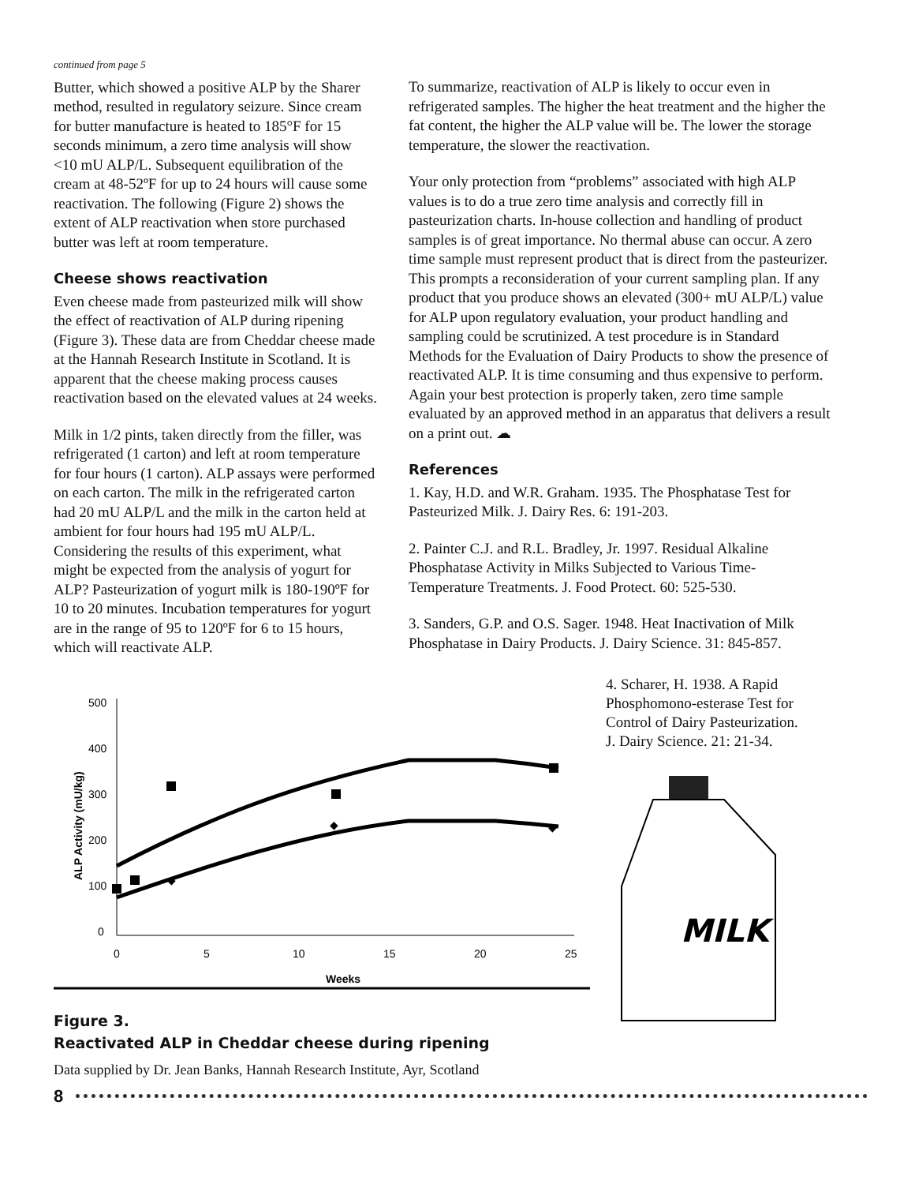continued from page 5
Butter, which showed a positive ALP by the Sharer method, resulted in regulatory seizure. Since cream for butter manufacture is heated to 185°F for 15 seconds minimum, a zero time analysis will show <10 mU ALP/L. Subsequent equilibration of the cream at 48-52ºF for up to 24 hours will cause some reactivation. The following (Figure 2) shows the extent of ALP reactivation when store purchased butter was left at room temperature.
Cheese shows reactivation
Even cheese made from pasteurized milk will show the effect of reactivation of ALP during ripening (Figure 3). These data are from Cheddar cheese made at the Hannah Research Institute in Scotland. It is apparent that the cheese making process causes reactivation based on the elevated values at 24 weeks.
Milk in 1/2 pints, taken directly from the filler, was refrigerated (1 carton) and left at room temperature for four hours (1 carton). ALP assays were performed on each carton. The milk in the refrigerated carton had 20 mU ALP/L and the milk in the carton held at ambient for four hours had 195 mU ALP/L. Considering the results of this experiment, what might be expected from the analysis of yogurt for ALP? Pasteurization of yogurt milk is 180-190ºF for 10 to 20 minutes. Incubation temperatures for yogurt are in the range of 95 to 120ºF for 6 to 15 hours, which will reactivate ALP.
To summarize, reactivation of ALP is likely to occur even in refrigerated samples. The higher the heat treatment and the higher the fat content, the higher the ALP value will be. The lower the storage temperature, the slower the reactivation.
Your only protection from “problems” associated with high ALP values is to do a true zero time analysis and correctly fill in pasteurization charts. In-house collection and handling of product samples is of great importance. No thermal abuse can occur. A zero time sample must represent product that is direct from the pasteurizer. This prompts a reconsideration of your current sampling plan. If any product that you produce shows an elevated (300+ mU ALP/L) value for ALP upon regulatory evaluation, your product handling and sampling could be scrutinized. A test procedure is in Standard Methods for the Evaluation of Dairy Products to show the presence of reactivated ALP. It is time consuming and thus expensive to perform. Again your best protection is properly taken, zero time sample evaluated by an approved method in an apparatus that delivers a result on a print out. ☁
References
1. Kay, H.D. and W.R. Graham. 1935. The Phosphatase Test for Pasteurized Milk. J. Dairy Res. 6: 191-203.
2. Painter C.J. and R.L. Bradley, Jr. 1997. Residual Alkaline Phosphatase Activity in Milks Subjected to Various Time-Temperature Treatments. J. Food Protect. 60: 525-530.
3. Sanders, G.P. and O.S. Sager. 1948. Heat Inactivation of Milk Phosphatase in Dairy Products. J. Dairy Science. 31: 845-857.
500
400
300
200
100
0
0
5
10
15
20
25
Weeks
ALP Activity (mU/kg)
◆
◆
◆
Figure 3.
Reactivated ALP in Cheddar cheese during ripening
Data supplied by Dr. Jean Banks, Hannah Research Institute, Ayr, Scotland
4. Scharer, H. 1938. A Rapid Phosphomono-esterase Test for Control of Dairy Pasteurization. J. Dairy Science. 21: 21-34.
MILK
8